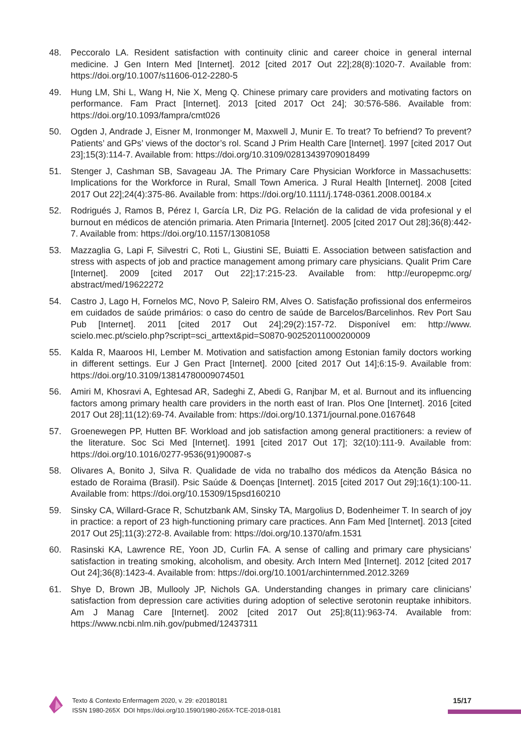48. Peccoralo LA. Resident satisfaction with continuity clinic and career choice in general internal medicine. J Gen Intern Med [Internet]. 2012 [cited 2017 Out 22];28(8):1020-7. Available from: https://doi.org/10.1007/s11606-012-2280-5
49. Hung LM, Shi L, Wang H, Nie X, Meng Q. Chinese primary care providers and motivating factors on performance. Fam Pract [Internet]. 2013 [cited 2017 Oct 24]; 30:576-586. Available from: https://doi.org/10.1093/fampra/cmt026
50. Ogden J, Andrade J, Eisner M, Ironmonger M, Maxwell J, Munir E. To treat? To befriend? To prevent? Patients’ and GPs’ views of the doctor’s rol. Scand J Prim Health Care [Internet]. 1997 [cited 2017 Out 23];15(3):114-7. Available from: https://doi.org/10.3109/02813439709018499
51. Stenger J, Cashman SB, Savageau JA. The Primary Care Physician Workforce in Massachusetts: Implications for the Workforce in Rural, Small Town America. J Rural Health [Internet]. 2008 [cited 2017 Out 22];24(4):375-86. Available from: https://doi.org/10.1111/j.1748-0361.2008.00184.x
52. Rodrigués J, Ramos B, Pérez I, García LR, Diz PG. Relación de la calidad de vida profesional y el burnout en médicos de atención primaria. Aten Primaria [Internet]. 2005 [cited 2017 Out 28];36(8):442-7. Available from: https://doi.org/10.1157/13081058
53. Mazzaglia G, Lapi F, Silvestri C, Roti L, Giustini SE, Buiatti E. Association between satisfaction and stress with aspects of job and practice management among primary care physicians. Qualit Prim Care [Internet]. 2009 [cited 2017 Out 22];17:215-23. Available from: http://europepmc.org/ abstract/med/19622272
54. Castro J, Lago H, Fornelos MC, Novo P, Saleiro RM, Alves O. Satisfação profissional dos enfermeiros em cuidados de saúde primários: o caso do centro de saúde de Barcelos/Barcelinhos. Rev Port Sau Pub [Internet]. 2011 [cited 2017 Out 24];29(2):157-72. Disponível em: http://www. scielo.mec.pt/scielo.php?script=sci_arttext&pid=S0870-90252011000200009
55. Kalda R, Maaroos HI, Lember M. Motivation and satisfaction among Estonian family doctors working in different settings. Eur J Gen Pract [Internet]. 2000 [cited 2017 Out 14];6:15-9. Available from: https://doi.org/10.3109/13814780009074501
56. Amiri M, Khosravi A, Eghtesad AR, Sadeghi Z, Abedi G, Ranjbar M, et al. Burnout and its influencing factors among primary health care providers in the north east of Iran. Plos One [Internet]. 2016 [cited 2017 Out 28];11(12):69-74. Available from: https://doi.org/10.1371/journal.pone.0167648
57. Groenewegen PP, Hutten BF. Workload and job satisfaction among general practitioners: a review of the literature. Soc Sci Med [Internet]. 1991 [cited 2017 Out 17]; 32(10):111-9. Available from: https://doi.org/10.1016/0277-9536(91)90087-s
58. Olivares A, Bonito J, Silva R. Qualidade de vida no trabalho dos médicos da Atenção Básica no estado de Roraima (Brasil). Psic Saúde & Doenças [Internet]. 2015 [cited 2017 Out 29];16(1):100-11. Available from: https://doi.org/10.15309/15psd160210
59. Sinsky CA, Willard-Grace R, Schutzbank AM, Sinsky TA, Margolius D, Bodenheimer T. In search of joy in practice: a report of 23 high-functioning primary care practices. Ann Fam Med [Internet]. 2013 [cited 2017 Out 25];11(3):272-8. Available from: https://doi.org/10.1370/afm.1531
60. Rasinski KA, Lawrence RE, Yoon JD, Curlin FA. A sense of calling and primary care physicians’ satisfaction in treating smoking, alcoholism, and obesity. Arch Intern Med [Internet]. 2012 [cited 2017 Out 24];36(8):1423-4. Available from: https://doi.org/10.1001/archinternmed.2012.3269
61. Shye D, Brown JB, Mullooly JP, Nichols GA. Understanding changes in primary care clinicians’ satisfaction from depression care activities during adoption of selective serotonin reuptake inhibitors. Am J Manag Care [Internet]. 2002 [cited 2017 Out 25];8(11):963-74. Available from: https://www.ncbi.nlm.nih.gov/pubmed/12437311
Texto & Contexto Enfermagem 2020, v. 29: e20180181
ISSN 1980-265X DOI https://doi.org/10.1590/1980-265X-TCE-2018-0181
15/17